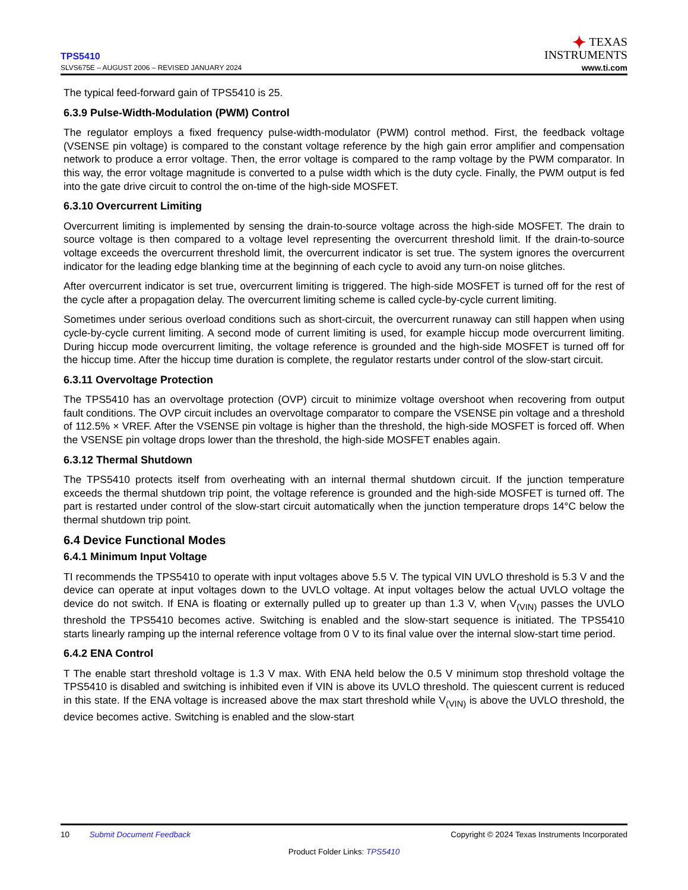TPS5410
SLVS675E – AUGUST 2006 – REVISED JANUARY 2024
✦ TEXAS
INSTRUMENTS
www.ti.com
The typical feed-forward gain of TPS5410 is 25.
6.3.9 Pulse-Width-Modulation (PWM) Control
The regulator employs a fixed frequency pulse-width-modulator (PWM) control method. First, the feedback voltage (VSENSE pin voltage) is compared to the constant voltage reference by the high gain error amplifier and compensation network to produce a error voltage. Then, the error voltage is compared to the ramp voltage by the PWM comparator. In this way, the error voltage magnitude is converted to a pulse width which is the duty cycle. Finally, the PWM output is fed into the gate drive circuit to control the on-time of the high-side MOSFET.
6.3.10 Overcurrent Limiting
Overcurrent limiting is implemented by sensing the drain-to-source voltage across the high-side MOSFET. The drain to source voltage is then compared to a voltage level representing the overcurrent threshold limit. If the drain-to-source voltage exceeds the overcurrent threshold limit, the overcurrent indicator is set true. The system ignores the overcurrent indicator for the leading edge blanking time at the beginning of each cycle to avoid any turn-on noise glitches.
After overcurrent indicator is set true, overcurrent limiting is triggered. The high-side MOSFET is turned off for the rest of the cycle after a propagation delay. The overcurrent limiting scheme is called cycle-by-cycle current limiting.
Sometimes under serious overload conditions such as short-circuit, the overcurrent runaway can still happen when using cycle-by-cycle current limiting. A second mode of current limiting is used, for example hiccup mode overcurrent limiting. During hiccup mode overcurrent limiting, the voltage reference is grounded and the high-side MOSFET is turned off for the hiccup time. After the hiccup time duration is complete, the regulator restarts under control of the slow-start circuit.
6.3.11 Overvoltage Protection
The TPS5410 has an overvoltage protection (OVP) circuit to minimize voltage overshoot when recovering from output fault conditions. The OVP circuit includes an overvoltage comparator to compare the VSENSE pin voltage and a threshold of 112.5% × VREF. After the VSENSE pin voltage is higher than the threshold, the high-side MOSFET is forced off. When the VSENSE pin voltage drops lower than the threshold, the high-side MOSFET enables again.
6.3.12 Thermal Shutdown
The TPS5410 protects itself from overheating with an internal thermal shutdown circuit. If the junction temperature exceeds the thermal shutdown trip point, the voltage reference is grounded and the high-side MOSFET is turned off. The part is restarted under control of the slow-start circuit automatically when the junction temperature drops 14°C below the thermal shutdown trip point.
6.4 Device Functional Modes
6.4.1 Minimum Input Voltage
TI recommends the TPS5410 to operate with input voltages above 5.5 V. The typical VIN UVLO threshold is 5.3 V and the device can operate at input voltages down to the UVLO voltage. At input voltages below the actual UVLO voltage the device do not switch. If ENA is floating or externally pulled up to greater up than 1.3 V, when V<sub>(VIN)</sub> passes the UVLO threshold the TPS5410 becomes active. Switching is enabled and the slow-start sequence is initiated. The TPS5410 starts linearly ramping up the internal reference voltage from 0 V to its final value over the internal slow-start time period.
6.4.2 ENA Control
T The enable start threshold voltage is 1.3 V max. With ENA held below the 0.5 V minimum stop threshold voltage the TPS5410 is disabled and switching is inhibited even if VIN is above its UVLO threshold. The quiescent current is reduced in this state. If the ENA voltage is increased above the max start threshold while V<sub>(VIN)</sub> is above the UVLO threshold, the device becomes active. Switching is enabled and the slow-start
10 Submit Document Feedback Copyright © 2024 Texas Instruments Incorporated
Product Folder Links: TPS5410